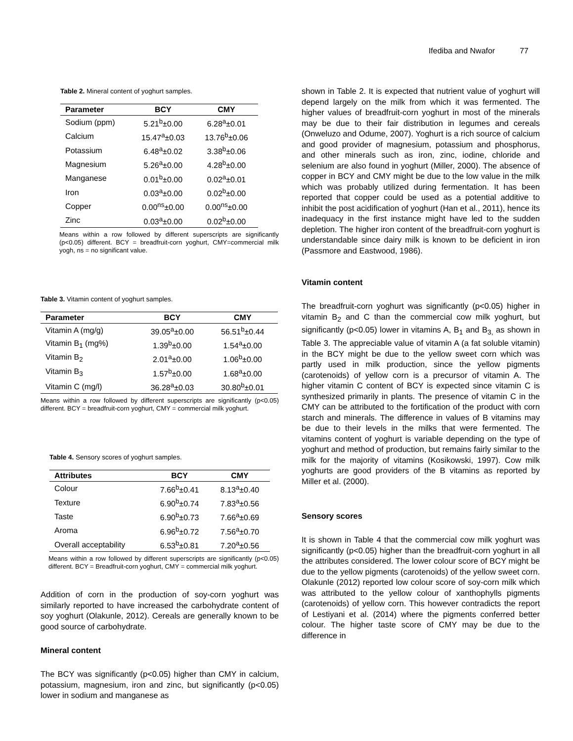Ifediba and Nwafor 77
Table 2. Mineral content of yoghurt samples.
| Parameter | BCY | CMY |
| --- | --- | --- |
| Sodium (ppm) | 5.21<sup>b</sup>±0.00 | 6.28<sup>a</sup>±0.01 |
| Calcium | 15.47<sup>a</sup>±0.03 | 13.76<sup>b</sup>±0.06 |
| Potassium | 6.48<sup>a</sup>±0.02 | 3.38<sup>b</sup>±0.06 |
| Magnesium | 5.26<sup>a</sup>±0.00 | 4.28<sup>b</sup>±0.00 |
| Manganese | 0.01<sup>b</sup>±0.00 | 0.02<sup>a</sup>±0.01 |
| Iron | 0.03<sup>a</sup>±0.00 | 0.02<sup>b</sup>±0.00 |
| Copper | 0.00<sup>ns</sup>±0.00 | 0.00<sup>ns</sup>±0.00 |
| Zinc | 0.03<sup>a</sup>±0.00 | 0.02<sup>b</sup>±0.00 |
Means within a row followed by different superscripts are significantly (p<0.05) different. BCY = breadfruit-corn yoghurt, CMY=commercial milk yogh, ns = no significant value.
Table 3. Vitamin content of yoghurt samples.
| Parameter | BCY | CMY |
| --- | --- | --- |
| Vitamin A (mg/g) | 39.05<sup>a</sup>±0.00 | 56.51<sup>b</sup>±0.44 |
| Vitamin B<sub>1</sub> (mg%) | 1.39<sup>b</sup>±0.00 | 1.54<sup>a</sup>±0.00 |
| Vitamin B<sub>2</sub> | 2.01<sup>a</sup>±0.00 | 1.06<sup>b</sup>±0.00 |
| Vitamin B<sub>3</sub> | 1.57<sup>b</sup>±0.00 | 1.68<sup>a</sup>±0.00 |
| Vitamin C (mg/l) | 36.28<sup>a</sup>±0.03 | 30.80<sup>b</sup>±0.01 |
Means within a row followed by different superscripts are significantly (p<0.05) different. BCY = breadfruit-corn yoghurt, CMY = commercial milk yoghurt.
Table 4. Sensory scores of yoghurt samples.
| Attributes | BCY | CMY |
| --- | --- | --- |
| Colour | 7.66<sup>b</sup>±0.41 | 8.13<sup>a</sup>±0.40 |
| Texture | 6.90<sup>b</sup>±0.74 | 7.83<sup>a</sup>±0.56 |
| Taste | 6.90<sup>b</sup>±0.73 | 7.66<sup>a</sup>±0.69 |
| Aroma | 6.96<sup>b</sup>±0.72 | 7.56<sup>a</sup>±0.70 |
| Overall acceptability | 6.53<sup>b</sup>±0.81 | 7.20<sup>a</sup>±0.56 |
Means within a row followed by different superscripts are significantly (p<0.05) different. BCY = Breadfruit-corn yoghurt, CMY = commercial milk yoghurt.
Addition of corn in the production of soy-corn yoghurt was similarly reported to have increased the carbohydrate content of soy yoghurt (Olakunle, 2012). Cereals are generally known to be good source of carbohydrate.
Mineral content
The BCY was significantly (p<0.05) higher than CMY in calcium, potassium, magnesium, iron and zinc, but significantly (p<0.05) lower in sodium and manganese as
shown in Table 2. It is expected that nutrient value of yoghurt will depend largely on the milk from which it was fermented. The higher values of breadfruit-corn yoghurt in most of the minerals may be due to their fair distribution in legumes and cereals (Onweluzo and Odume, 2007). Yoghurt is a rich source of calcium and good provider of magnesium, potassium and phosphorus, and other minerals such as iron, zinc, iodine, chloride and selenium are also found in yoghurt (Miller, 2000). The absence of copper in BCY and CMY might be due to the low value in the milk which was probably utilized during fermentation. It has been reported that copper could be used as a potential additive to inhibit the post acidification of yoghurt (Han et al., 2011), hence its inadequacy in the first instance might have led to the sudden depletion. The higher iron content of the breadfruit-corn yoghurt is understandable since dairy milk is known to be deficient in iron (Passmore and Eastwood, 1986).
Vitamin content
The breadfruit-corn yoghurt was significantly (p<0.05) higher in vitamin B<sub>2</sub> and C than the commercial cow milk yoghurt, but significantly (p<0.05) lower in vitamins A, B<sub>1</sub> and B<sub>3,</sub> as shown in Table 3. The appreciable value of vitamin A (a fat soluble vitamin) in the BCY might be due to the yellow sweet corn which was partly used in milk production, since the yellow pigments (carotenoids) of yellow corn is a precursor of vitamin A. The higher vitamin C content of BCY is expected since vitamin C is synthesized primarily in plants. The presence of vitamin C in the CMY can be attributed to the fortification of the product with corn starch and minerals. The difference in values of B vitamins may be due to their levels in the milks that were fermented. The vitamins content of yoghurt is variable depending on the type of yoghurt and method of production, but remains fairly similar to the milk for the majority of vitamins (Kosikowski, 1997). Cow milk yoghurts are good providers of the B vitamins as reported by Miller et al. (2000).
Sensory scores
It is shown in Table 4 that the commercial cow milk yoghurt was significantly (p<0.05) higher than the breadfruit-corn yoghurt in all the attributes considered. The lower colour score of BCY might be due to the yellow pigments (carotenoids) of the yellow sweet corn. Olakunle (2012) reported low colour score of soy-corn milk which was attributed to the yellow colour of xanthophylls pigments (carotenoids) of yellow corn. This however contradicts the report of Lestiyani et al. (2014) where the pigments conferred better colour. The higher taste score of CMY may be due to the difference in